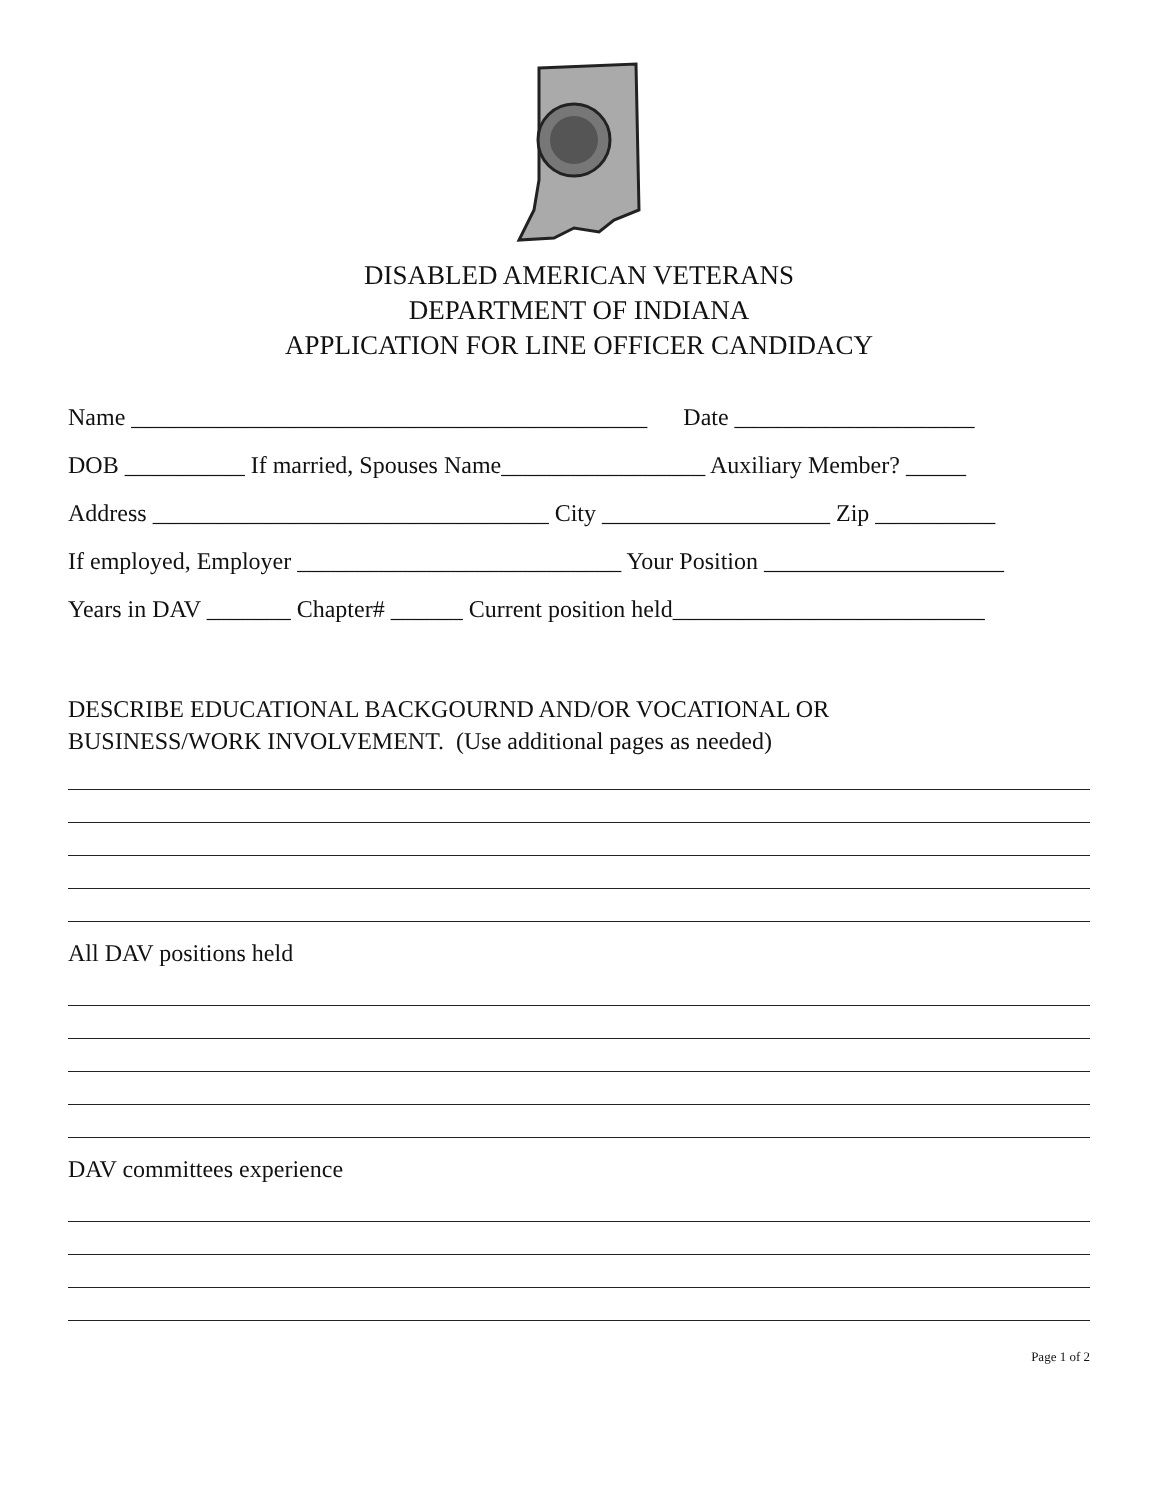DISABLED AMERICAN VETERANS
DEPARTMENT OF INDIANA
APPLICATION FOR LINE OFFICER CANDIDACY
Name ___________________________________________ Date ____________________
DOB __________ If married, Spouses Name_________________ Auxiliary Member? _____
Address _________________________________ City ___________________ Zip __________
If employed, Employer ___________________________ Your Position ____________________
Years in DAV _______ Chapter# ______ Current position held__________________________
DESCRIBE EDUCATIONAL BACKGOURND AND/OR VOCATIONAL OR
BUSINESS/WORK INVOLVEMENT. (Use additional pages as needed)
All DAV positions held
DAV committees experience
Page 1 of 2